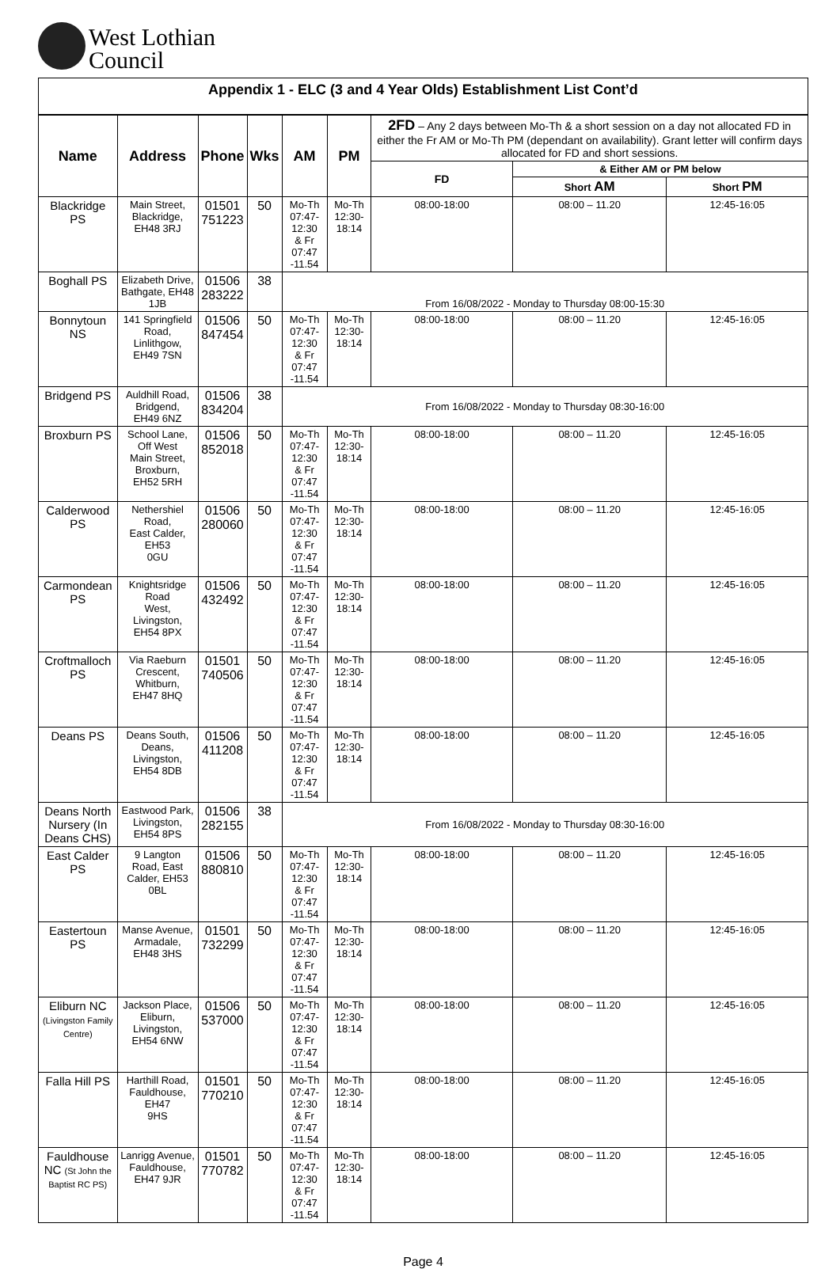West Lothian
Council
Appendix 1 - ELC (3 and 4 Year Olds) Establishment List Cont’d
| Name | Address | Phone | Wks | AM | PM | 2FD – Any 2 days between Mo-Th & a short session on a day not allocated FD in either the Fr AM or Mo-Th PM (dependant on availability). Grant letter will confirm days allocated for FD and short sessions. | | |
| --- | --- | --- | --- | --- | --- | --- | --- | --- |
| | | | | | | FD | & Either AM or PM below | |
| | | | | | | | Short AM | Short PM |
| Blackridge PS | Main Street, Blackridge, EH48 3RJ | 01501 751223 | 50 | Mo-Th 07:47- 12:30 & Fr 07:47 -11.54 | Mo-Th 12:30-18:14 | 08:00-18:00 | 08:00 – 11.20 | 12:45-16:05 |
| Boghall PS | Elizabeth Drive, Bathgate, EH48 1JB | 01506 283222 | 38 | From 16/08/2022 - Monday to Thursday 08:00-15:30 | | | | |
| Bonnytoun NS | 141 Springfield Road, Linlithgow, EH49 7SN | 01506 847454 | 50 | Mo-Th 07:47- 12:30 & Fr 07:47 -11.54 | Mo-Th 12:30-18:14 | 08:00-18:00 | 08:00 – 11.20 | 12:45-16:05 |
| Bridgend PS | Auldhill Road, Bridgend, EH49 6NZ | 01506 834204 | 38 | From 16/08/2022 - Monday to Thursday 08:30-16:00 | | | | |
| Broxburn PS | School Lane, Off West Main Street, Broxburn, EH52 5RH | 01506 852018 | 50 | Mo-Th 07:47- 12:30 & Fr 07:47 -11.54 | Mo-Th 12:30-18:14 | 08:00-18:00 | 08:00 – 11.20 | 12:45-16:05 |
| Calderwood PS | Nethershiel Road, East Calder, EH53 0GU | 01506 280060 | 50 | Mo-Th 07:47- 12:30 & Fr 07:47 -11.54 | Mo-Th 12:30-18:14 | 08:00-18:00 | 08:00 – 11.20 | 12:45-16:05 |
| Carmondean PS | Knightsridge Road West, Livingston, EH54 8PX | 01506 432492 | 50 | Mo-Th 07:47- 12:30 & Fr 07:47 -11.54 | Mo-Th 12:30-18:14 | 08:00-18:00 | 08:00 – 11.20 | 12:45-16:05 |
| Croftmalloch PS | Via Raeburn Crescent, Whitburn, EH47 8HQ | 01501 740506 | 50 | Mo-Th 07:47- 12:30 & Fr 07:47 -11.54 | Mo-Th 12:30-18:14 | 08:00-18:00 | 08:00 – 11.20 | 12:45-16:05 |
| Deans PS | Deans South, Deans, Livingston, EH54 8DB | 01506 411208 | 50 | Mo-Th 07:47- 12:30 & Fr 07:47 -11.54 | Mo-Th 12:30-18:14 | 08:00-18:00 | 08:00 – 11.20 | 12:45-16:05 |
| Deans North Nursery (In Deans CHS) | Eastwood Park, Livingston, EH54 8PS | 01506 282155 | 38 | From 16/08/2022 - Monday to Thursday 08:30-16:00 | | | | |
| East Calder PS | 9 Langton Road, East Calder, EH53 0BL | 01506 880810 | 50 | Mo-Th 07:47- 12:30 & Fr 07:47 -11.54 | Mo-Th 12:30-18:14 | 08:00-18:00 | 08:00 – 11.20 | 12:45-16:05 |
| Eastertoun PS | Manse Avenue, Armadale, EH48 3HS | 01501 732299 | 50 | Mo-Th 07:47- 12:30 & Fr 07:47 -11.54 | Mo-Th 12:30-18:14 | 08:00-18:00 | 08:00 – 11.20 | 12:45-16:05 |
| Eliburn NC (Livingston Family Centre) | Jackson Place, Eliburn, Livingston, EH54 6NW | 01506 537000 | 50 | Mo-Th 07:47- 12:30 & Fr 07:47 -11.54 | Mo-Th 12:30-18:14 | 08:00-18:00 | 08:00 – 11.20 | 12:45-16:05 |
| Falla Hill PS | Harthill Road, Fauldhouse, EH47 9HS | 01501 770210 | 50 | Mo-Th 07:47- 12:30 & Fr 07:47 -11.54 | Mo-Th 12:30-18:14 | 08:00-18:00 | 08:00 – 11.20 | 12:45-16:05 |
| Fauldhouse NC (St John the Baptist RC PS) | Lanrigg Avenue, Fauldhouse, EH47 9JR | 01501 770782 | 50 | Mo-Th 07:47- 12:30 & Fr 07:47 -11.54 | Mo-Th 12:30-18:14 | 08:00-18:00 | 08:00 – 11.20 | 12:45-16:05 |
Page 4